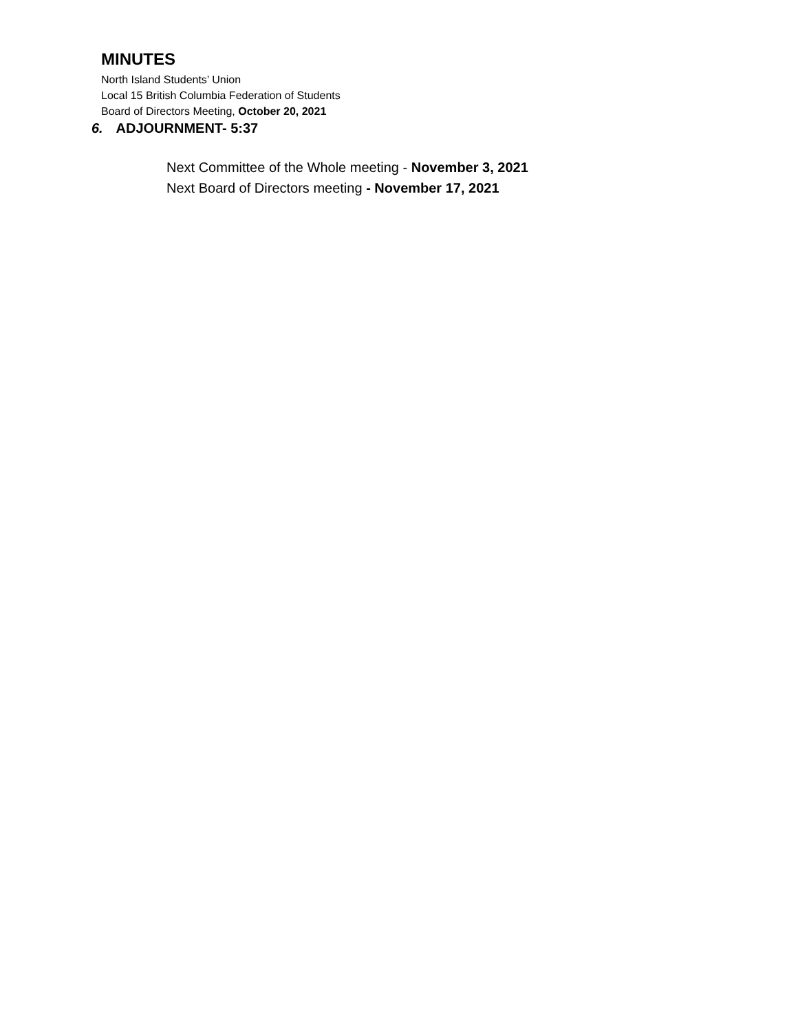MINUTES
North Island Students’ Union
Local 15 British Columbia Federation of Students
Board of Directors Meeting, October 20, 2021
6. ADJOURNMENT- 5:37
Next Committee of the Whole meeting - November 3, 2021
Next Board of Directors meeting - November 17, 2021